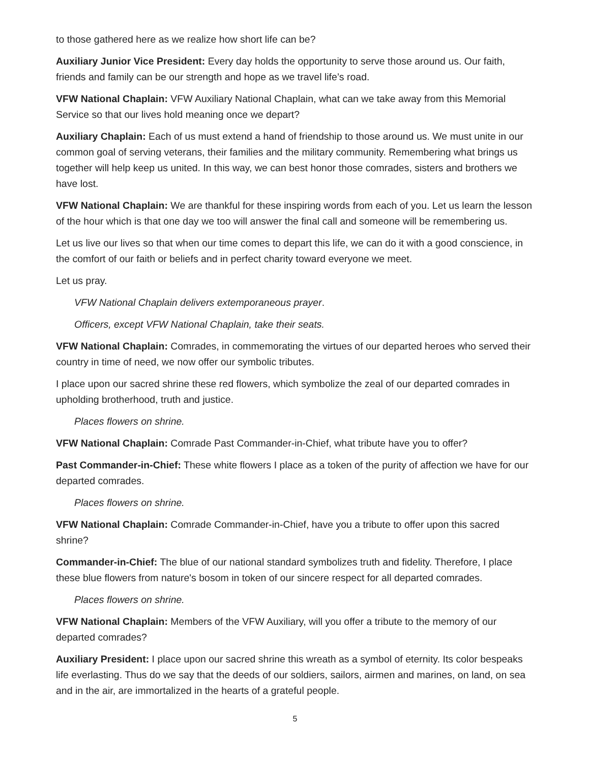to those gathered here as we realize how short life can be?
Auxiliary Junior Vice President: Every day holds the opportunity to serve those around us. Our faith, friends and family can be our strength and hope as we travel life’s road.
VFW National Chaplain: VFW Auxiliary National Chaplain, what can we take away from this Memorial Service so that our lives hold meaning once we depart?
Auxiliary Chaplain: Each of us must extend a hand of friendship to those around us. We must unite in our common goal of serving veterans, their families and the military community. Remembering what brings us together will help keep us united. In this way, we can best honor those comrades, sisters and brothers we have lost.
VFW National Chaplain: We are thankful for these inspiring words from each of you. Let us learn the lesson of the hour which is that one day we too will answer the final call and someone will be remembering us.
Let us live our lives so that when our time comes to depart this life, we can do it with a good conscience, in the comfort of our faith or beliefs and in perfect charity toward everyone we meet.
Let us pray.
VFW National Chaplain delivers extemporaneous prayer.
Officers, except VFW National Chaplain, take their seats.
VFW National Chaplain: Comrades, in commemorating the virtues of our departed heroes who served their country in time of need, we now offer our symbolic tributes.
I place upon our sacred shrine these red flowers, which symbolize the zeal of our departed comrades in upholding brotherhood, truth and justice.
Places flowers on shrine.
VFW National Chaplain: Comrade Past Commander-in-Chief, what tribute have you to offer?
Past Commander-in-Chief: These white flowers I place as a token of the purity of affection we have for our departed comrades.
Places flowers on shrine.
VFW National Chaplain: Comrade Commander-in-Chief, have you a tribute to offer upon this sacred shrine?
Commander-in-Chief: The blue of our national standard symbolizes truth and fidelity. Therefore, I place these blue flowers from nature's bosom in token of our sincere respect for all departed comrades.
Places flowers on shrine.
VFW National Chaplain: Members of the VFW Auxiliary, will you offer a tribute to the memory of our departed comrades?
Auxiliary President: I place upon our sacred shrine this wreath as a symbol of eternity. Its color bespeaks life everlasting. Thus do we say that the deeds of our soldiers, sailors, airmen and marines, on land, on sea and in the air, are immortalized in the hearts of a grateful people.
5